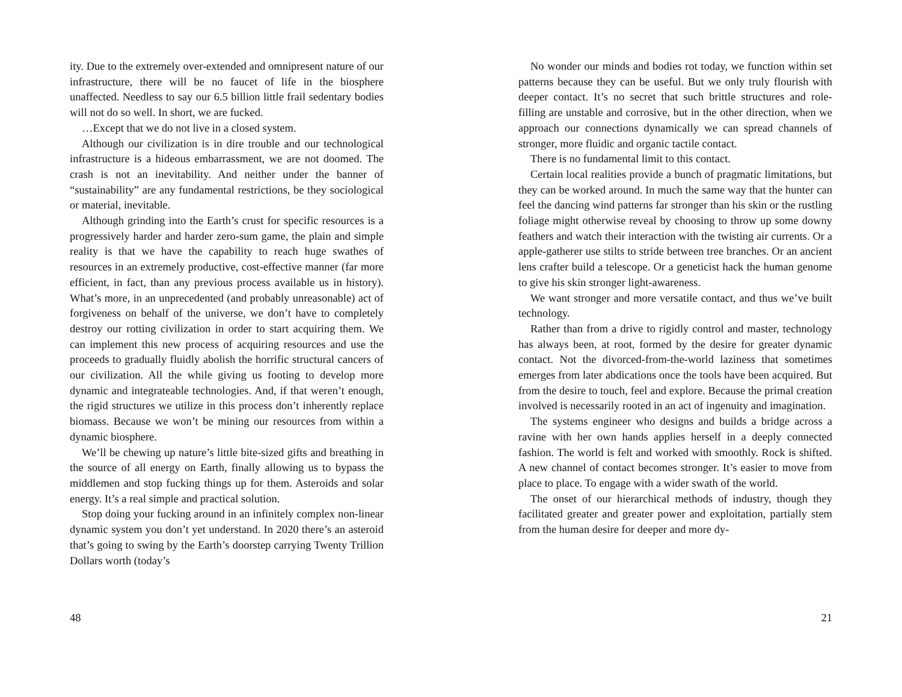ity. Due to the extremely over-extended and omnipresent nature of our infrastructure, there will be no faucet of life in the biosphere unaffected. Needless to say our 6.5 billion little frail sedentary bodies will not do so well. In short, we are fucked.
…Except that we do not live in a closed system.
Although our civilization is in dire trouble and our technological infrastructure is a hideous embarrassment, we are not doomed. The crash is not an inevitability. And neither under the banner of “sustainability” are any fundamental restrictions, be they sociological or material, inevitable.
Although grinding into the Earth’s crust for specific resources is a progressively harder and harder zero-sum game, the plain and simple reality is that we have the capability to reach huge swathes of resources in an extremely productive, cost-effective manner (far more efficient, in fact, than any previous process available us in history). What’s more, in an unprecedented (and probably unreasonable) act of forgiveness on behalf of the universe, we don’t have to completely destroy our rotting civilization in order to start acquiring them. We can implement this new process of acquiring resources and use the proceeds to gradually fluidly abolish the horrific structural cancers of our civilization. All the while giving us footing to develop more dynamic and integrateable technologies. And, if that weren’t enough, the rigid structures we utilize in this process don’t inherently replace biomass. Because we won’t be mining our resources from within a dynamic biosphere.
We’ll be chewing up nature’s little bite-sized gifts and breathing in the source of all energy on Earth, finally allowing us to bypass the middlemen and stop fucking things up for them. Asteroids and solar energy. It’s a real simple and practical solution.
Stop doing your fucking around in an infinitely complex non-linear dynamic system you don’t yet understand. In 2020 there’s an asteroid that’s going to swing by the Earth’s doorstep carrying Twenty Trillion Dollars worth (today’s
48
No wonder our minds and bodies rot today, we function within set patterns because they can be useful. But we only truly flourish with deeper contact. It’s no secret that such brittle structures and role-filling are unstable and corrosive, but in the other direction, when we approach our connections dynamically we can spread channels of stronger, more fluidic and organic tactile contact.
There is no fundamental limit to this contact.
Certain local realities provide a bunch of pragmatic limitations, but they can be worked around. In much the same way that the hunter can feel the dancing wind patterns far stronger than his skin or the rustling foliage might otherwise reveal by choosing to throw up some downy feathers and watch their interaction with the twisting air currents. Or a apple-gatherer use stilts to stride between tree branches. Or an ancient lens crafter build a telescope. Or a geneticist hack the human genome to give his skin stronger light-awareness.
We want stronger and more versatile contact, and thus we’ve built technology.
Rather than from a drive to rigidly control and master, technology has always been, at root, formed by the desire for greater dynamic contact. Not the divorced-from-the-world laziness that sometimes emerges from later abdications once the tools have been acquired. But from the desire to touch, feel and explore. Because the primal creation involved is necessarily rooted in an act of ingenuity and imagination.
The systems engineer who designs and builds a bridge across a ravine with her own hands applies herself in a deeply connected fashion. The world is felt and worked with smoothly. Rock is shifted. A new channel of contact becomes stronger. It’s easier to move from place to place. To engage with a wider swath of the world.
The onset of our hierarchical methods of industry, though they facilitated greater and greater power and exploitation, partially stem from the human desire for deeper and more dy-
21